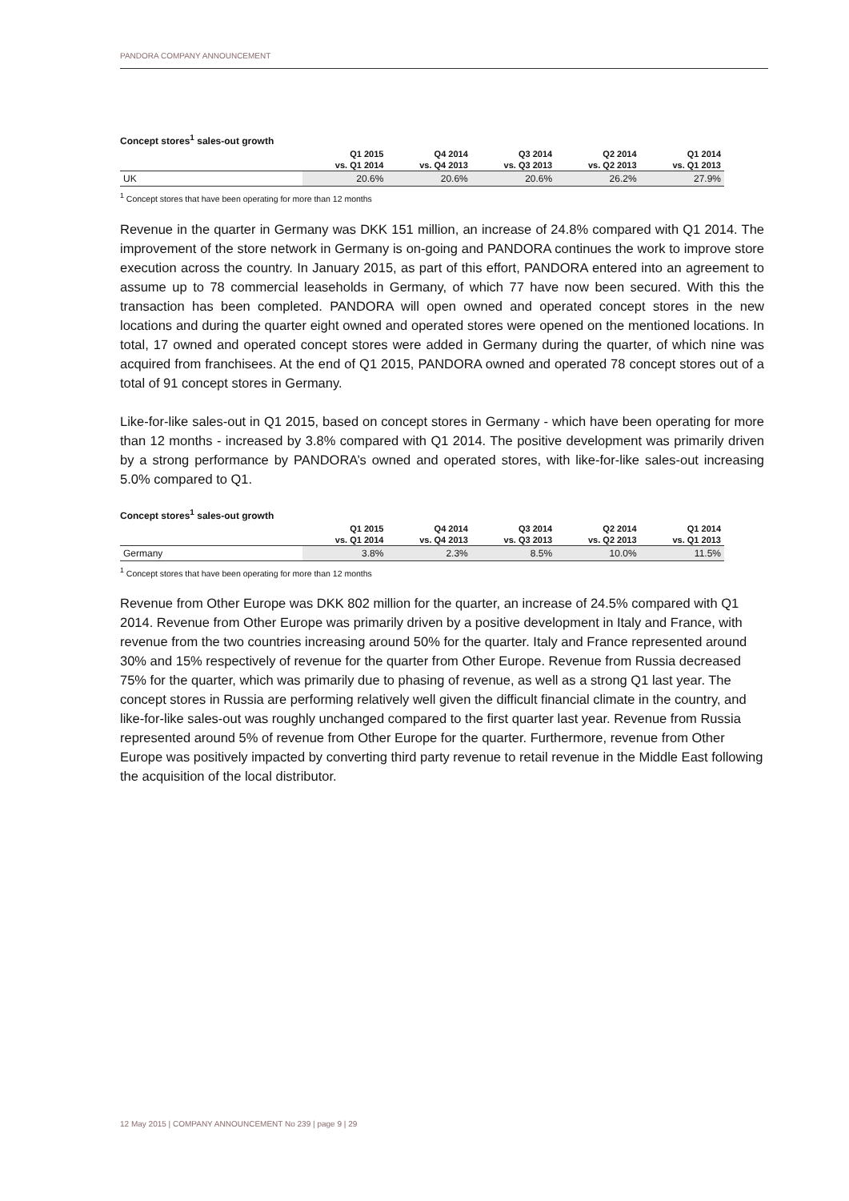PANDORA COMPANY ANNOUNCEMENT
Concept stores<sup>1</sup> sales-out growth
| | Q1 2015 vs. Q1 2014 | Q4 2014 vs. Q4 2013 | Q3 2014 vs. Q3 2013 | Q2 2014 vs. Q2 2013 | Q1 2014 vs. Q1 2013 |
| --- | --- | --- | --- | --- | --- |
| UK | 20.6% | 20.6% | 20.6% | 26.2% | 27.9% |
<sup>1</sup> Concept stores that have been operating for more than 12 months
Revenue in the quarter in Germany was DKK 151 million, an increase of 24.8% compared with Q1 2014. The improvement of the store network in Germany is on-going and PANDORA continues the work to improve store execution across the country. In January 2015, as part of this effort, PANDORA entered into an agreement to assume up to 78 commercial leaseholds in Germany, of which 77 have now been secured. With this the transaction has been completed. PANDORA will open owned and operated concept stores in the new locations and during the quarter eight owned and operated stores were opened on the mentioned locations. In total, 17 owned and operated concept stores were added in Germany during the quarter, of which nine was acquired from franchisees. At the end of Q1 2015, PANDORA owned and operated 78 concept stores out of a total of 91 concept stores in Germany.
Like-for-like sales-out in Q1 2015, based on concept stores in Germany - which have been operating for more than 12 months - increased by 3.8% compared with Q1 2014. The positive development was primarily driven by a strong performance by PANDORA’s owned and operated stores, with like-for-like sales-out increasing 5.0% compared to Q1.
Concept stores<sup>1</sup> sales-out growth
| | Q1 2015 vs. Q1 2014 | Q4 2014 vs. Q4 2013 | Q3 2014 vs. Q3 2013 | Q2 2014 vs. Q2 2013 | Q1 2014 vs. Q1 2013 |
| --- | --- | --- | --- | --- | --- |
| Germany | 3.8% | 2.3% | 8.5% | 10.0% | 11.5% |
<sup>1</sup> Concept stores that have been operating for more than 12 months
Revenue from Other Europe was DKK 802 million for the quarter, an increase of 24.5% compared with Q1 2014. Revenue from Other Europe was primarily driven by a positive development in Italy and France, with revenue from the two countries increasing around 50% for the quarter. Italy and France represented around 30% and 15% respectively of revenue for the quarter from Other Europe. Revenue from Russia decreased 75% for the quarter, which was primarily due to phasing of revenue, as well as a strong Q1 last year. The concept stores in Russia are performing relatively well given the difficult financial climate in the country, and like-for-like sales-out was roughly unchanged compared to the first quarter last year. Revenue from Russia represented around 5% of revenue from Other Europe for the quarter. Furthermore, revenue from Other Europe was positively impacted by converting third party revenue to retail revenue in the Middle East following the acquisition of the local distributor.
12 May 2015 | COMPANY ANNOUNCEMENT No 239 | page 9 | 29